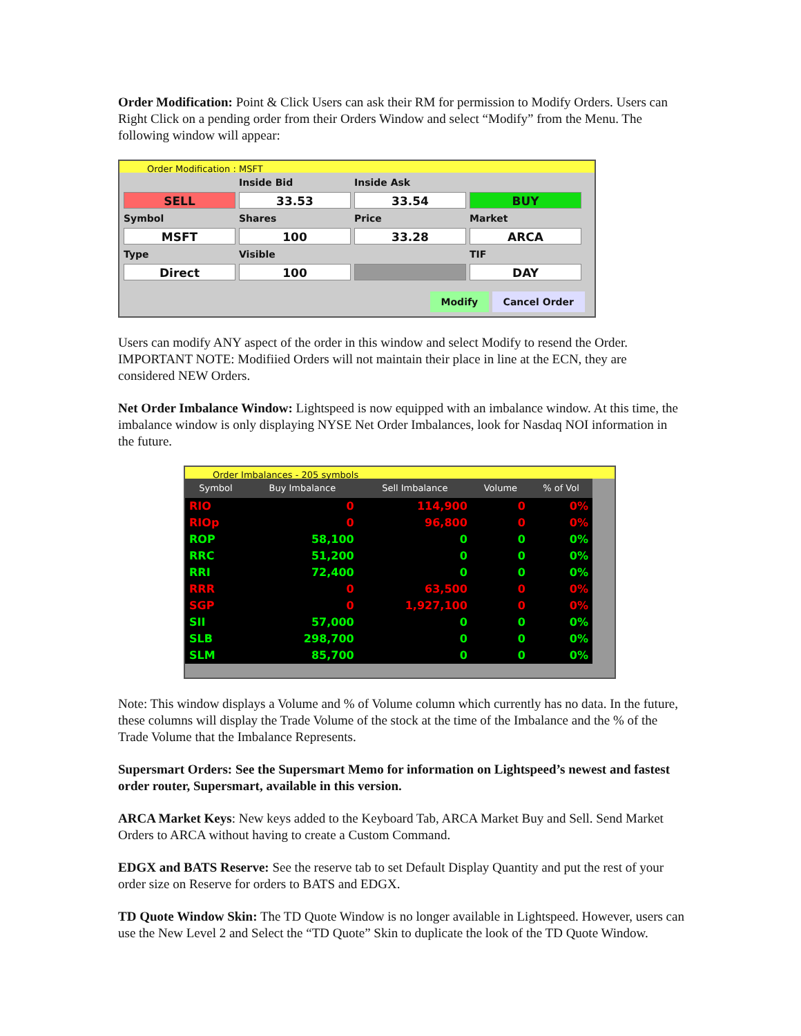Order Modification: Point & Click Users can ask their RM for permission to Modify Orders. Users can Right Click on a pending order from their Orders Window and select “Modify” from the Menu. The following window will appear:
Order Modification : MSFT
Inside Bid
Inside Ask
SELL
33.53
33.54
BUY
Symbol
Shares
Price
Market
MSFT
100
33.28
ARCA
Type
Visible
TIF
Direct
100
DAY
Modify Cancel Order
Users can modify ANY aspect of the order in this window and select Modify to resend the Order. IMPORTANT NOTE: Modifiied Orders will not maintain their place in line at the ECN, they are considered NEW Orders.
Net Order Imbalance Window: Lightspeed is now equipped with an imbalance window. At this time, the imbalance window is only displaying NYSE Net Order Imbalances, look for Nasdaq NOI information in the future.
Order Imbalances - 205 symbols
| Symbol | Buy Imbalance | Sell Imbalance | Volume | % of Vol |
| --- | --- | --- | --- | --- |
| RIO | 0 | 114,900 | 0 | 0% |
| RIOp | 0 | 96,800 | 0 | 0% |
| ROP | 58,100 | 0 | 0 | 0% |
| RRC | 51,200 | 0 | 0 | 0% |
| RRI | 72,400 | 0 | 0 | 0% |
| RRR | 0 | 63,500 | 0 | 0% |
| SGP | 0 | 1,927,100 | 0 | 0% |
| SII | 57,000 | 0 | 0 | 0% |
| SLB | 298,700 | 0 | 0 | 0% |
| SLM | 85,700 | 0 | 0 | 0% |
Note: This window displays a Volume and % of Volume column which currently has no data. In the future, these columns will display the Trade Volume of the stock at the time of the Imbalance and the % of the Trade Volume that the Imbalance Represents.
Supersmart Orders: See the Supersmart Memo for information on Lightspeed’s newest and fastest order router, Supersmart, available in this version.
ARCA Market Keys: New keys added to the Keyboard Tab, ARCA Market Buy and Sell. Send Market Orders to ARCA without having to create a Custom Command.
EDGX and BATS Reserve: See the reserve tab to set Default Display Quantity and put the rest of your order size on Reserve for orders to BATS and EDGX.
TD Quote Window Skin: The TD Quote Window is no longer available in Lightspeed. However, users can use the New Level 2 and Select the “TD Quote” Skin to duplicate the look of the TD Quote Window.